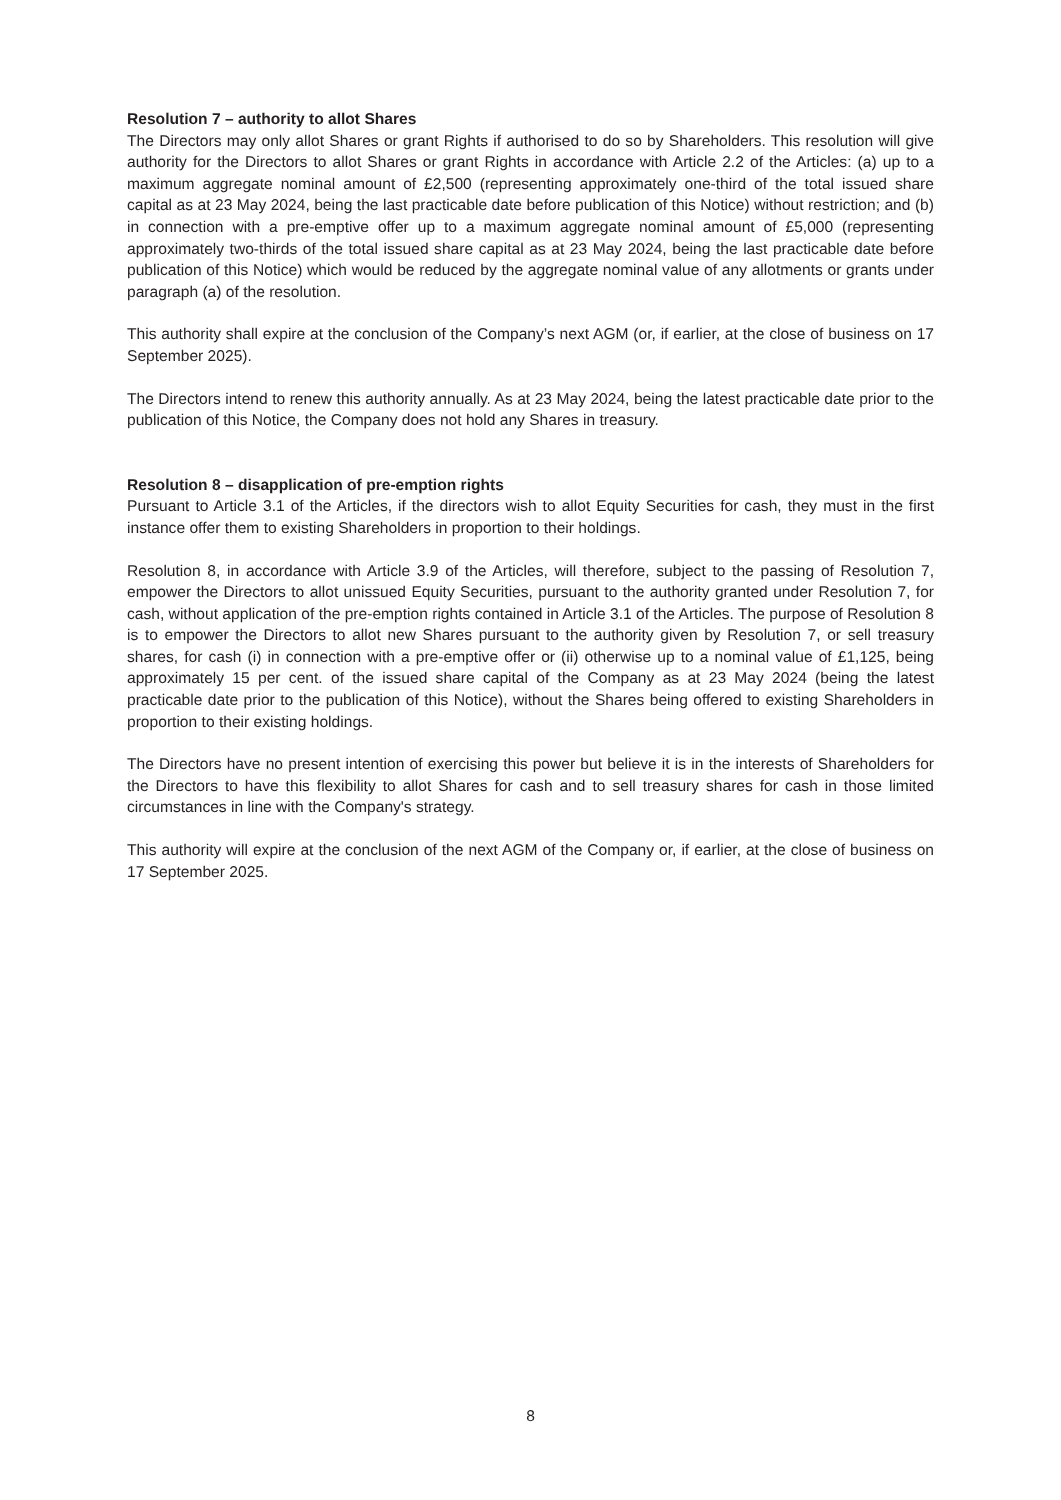Resolution 7 – authority to allot Shares
The Directors may only allot Shares or grant Rights if authorised to do so by Shareholders. This resolution will give authority for the Directors to allot Shares or grant Rights in accordance with Article 2.2 of the Articles: (a) up to a maximum aggregate nominal amount of £2,500 (representing approximately one-third of the total issued share capital as at 23 May 2024, being the last practicable date before publication of this Notice) without restriction; and (b) in connection with a pre-emptive offer up to a maximum aggregate nominal amount of £5,000 (representing approximately two-thirds of the total issued share capital as at 23 May 2024, being the last practicable date before publication of this Notice) which would be reduced by the aggregate nominal value of any allotments or grants under paragraph (a) of the resolution.
This authority shall expire at the conclusion of the Company’s next AGM (or, if earlier, at the close of business on 17 September 2025).
The Directors intend to renew this authority annually. As at 23 May 2024, being the latest practicable date prior to the publication of this Notice, the Company does not hold any Shares in treasury.
Resolution 8 – disapplication of pre-emption rights
Pursuant to Article 3.1 of the Articles, if the directors wish to allot Equity Securities for cash, they must in the first instance offer them to existing Shareholders in proportion to their holdings.
Resolution 8, in accordance with Article 3.9 of the Articles, will therefore, subject to the passing of Resolution 7, empower the Directors to allot unissued Equity Securities, pursuant to the authority granted under Resolution 7, for cash, without application of the pre-emption rights contained in Article 3.1 of the Articles. The purpose of Resolution 8 is to empower the Directors to allot new Shares pursuant to the authority given by Resolution 7, or sell treasury shares, for cash (i) in connection with a pre-emptive offer or (ii) otherwise up to a nominal value of £1,125, being approximately 15 per cent. of the issued share capital of the Company as at 23 May 2024 (being the latest practicable date prior to the publication of this Notice), without the Shares being offered to existing Shareholders in proportion to their existing holdings.
The Directors have no present intention of exercising this power but believe it is in the interests of Shareholders for the Directors to have this flexibility to allot Shares for cash and to sell treasury shares for cash in those limited circumstances in line with the Company's strategy.
This authority will expire at the conclusion of the next AGM of the Company or, if earlier, at the close of business on 17 September 2025.
8